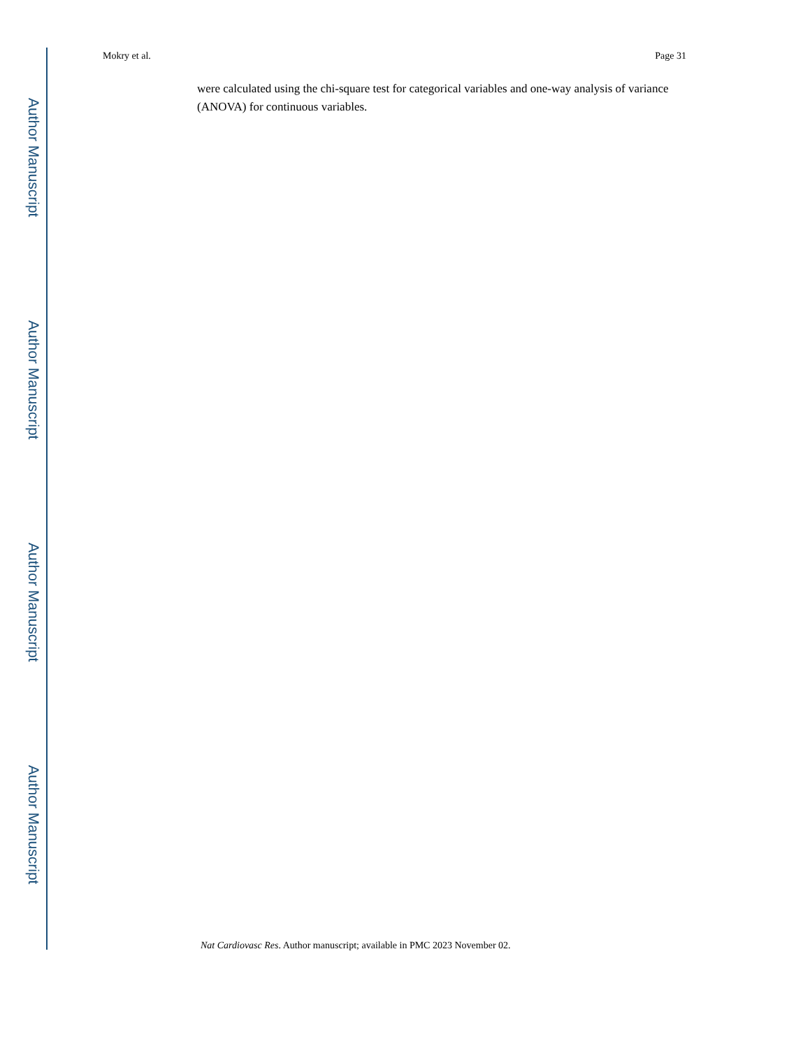Author Manuscript
Author Manuscript
Author Manuscript
Author Manuscript
Mokry et al. Page 31
were calculated using the chi-square test for categorical variables and one-way analysis of variance (ANOVA) for continuous variables.
Nat Cardiovasc Res. Author manuscript; available in PMC 2023 November 02.